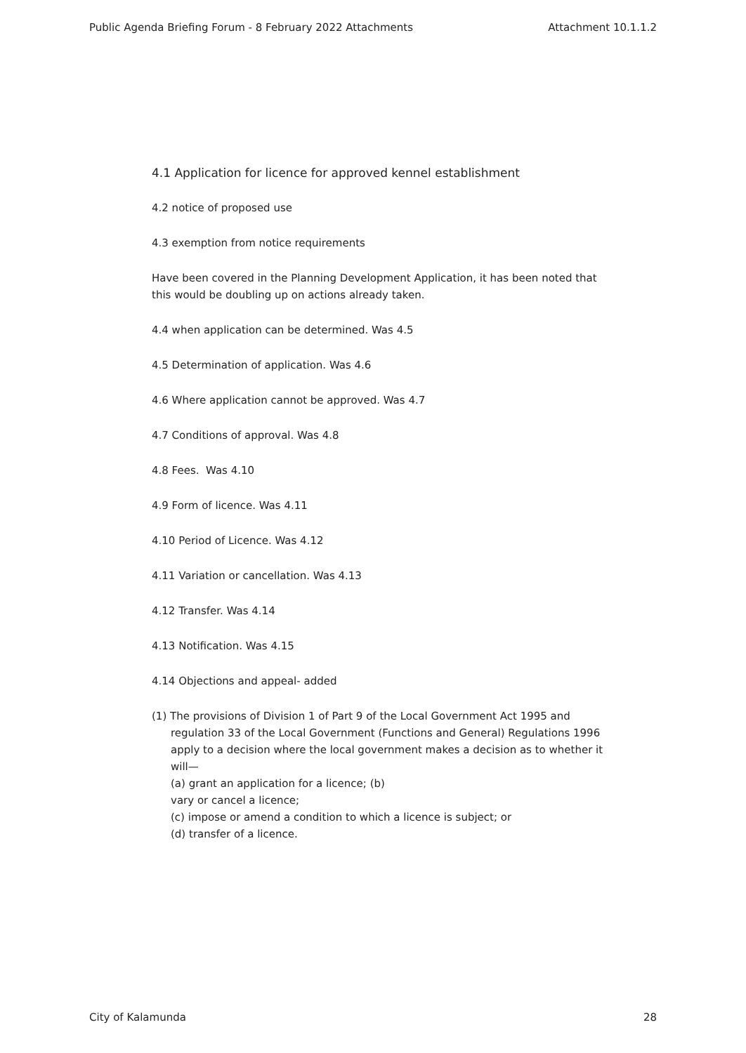Public Agenda Briefing Forum - 8 February 2022 Attachments Attachment 10.1.1.2
4.1 Application for licence for approved kennel establishment
4.2 notice of proposed use
4.3 exemption from notice requirements
Have been covered in the Planning Development Application, it has been noted that this would be doubling up on actions already taken.
4.4 when application can be determined. Was 4.5
4.5 Determination of application. Was 4.6
4.6 Where application cannot be approved. Was 4.7
4.7 Conditions of approval. Was 4.8
4.8 Fees. Was 4.10
4.9 Form of licence. Was 4.11
4.10 Period of Licence. Was 4.12
4.11 Variation or cancellation. Was 4.13
4.12 Transfer. Was 4.14
4.13 Notification. Was 4.15
4.14 Objections and appeal- added
(1) The provisions of Division 1 of Part 9 of the Local Government Act 1995 and
regulation 33 of the Local Government (Functions and General) Regulations 1996 apply to a decision where the local government makes a decision as to whether it will—
(a) grant an application for a licence; (b)
vary or cancel a licence;
(c) impose or amend a condition to which a licence is subject; or
(d) transfer of a licence.
City of Kalamunda 28